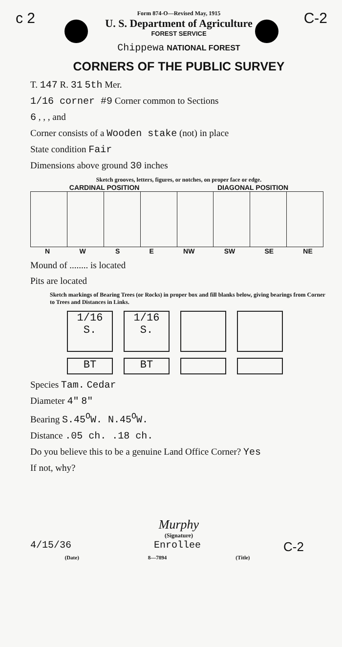c 2 C-2
Form 874-O—Revised May, 1915
U. S. Department of Agriculture
FOREST SERVICE
Chippewa NATIONAL FOREST
CORNERS OF THE PUBLIC SURVEY
T. 147 R. 31 5th Mer.
1/16 corner #9 Corner common to Sections
6 , , , and
Corner consists of a Wooden stake (not) in place
State condition Fair
Dimensions above ground 30 inches
Sketch grooves, letters, figures, or notches, on proper face or edge.
CARDINAL POSITION DIAGONAL POSITION
NWSE NW SW SE NE
Mound of ........ is located
Pits are located
Sketch markings of Bearing Trees (or Rocks) in proper box and fill blanks below, giving bearings from Corner to Trees and Distances in Links.
1/16
S.
1/16
S.
BT BT
Species Tam. Cedar
Diameter 4" 8"
Bearing S.45<sup>O</sup>W. N.45<sup>O</sup>W.
Distance .05 ch. .18 ch.
Do you believe this to be a genuine Land Office Corner? Yes
If not, why?
Murphy
(Signature)
4/15/36 Enrollee C-2
(Date) 8—7894 (Title)